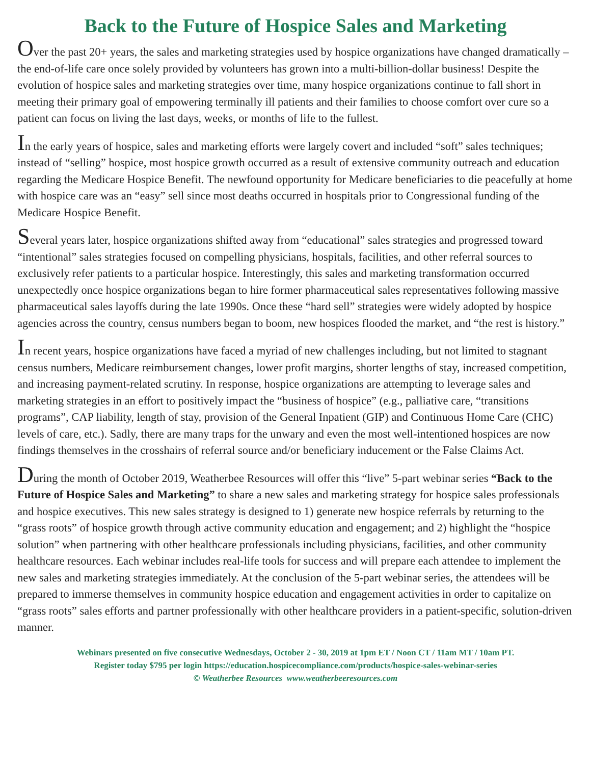Back to the Future of Hospice Sales and Marketing
Over the past 20+ years, the sales and marketing strategies used by hospice organizations have changed dramatically – the end-of-life care once solely provided by volunteers has grown into a multi-billion-dollar business! Despite the evolution of hospice sales and marketing strategies over time, many hospice organizations continue to fall short in meeting their primary goal of empowering terminally ill patients and their families to choose comfort over cure so a patient can focus on living the last days, weeks, or months of life to the fullest.
In the early years of hospice, sales and marketing efforts were largely covert and included “soft” sales techniques; instead of “selling” hospice, most hospice growth occurred as a result of extensive community outreach and education regarding the Medicare Hospice Benefit. The newfound opportunity for Medicare beneficiaries to die peacefully at home with hospice care was an “easy” sell since most deaths occurred in hospitals prior to Congressional funding of the Medicare Hospice Benefit.
Several years later, hospice organizations shifted away from “educational” sales strategies and progressed toward “intentional” sales strategies focused on compelling physicians, hospitals, facilities, and other referral sources to exclusively refer patients to a particular hospice. Interestingly, this sales and marketing transformation occurred unexpectedly once hospice organizations began to hire former pharmaceutical sales representatives following massive pharmaceutical sales layoffs during the late 1990s. Once these “hard sell” strategies were widely adopted by hospice agencies across the country, census numbers began to boom, new hospices flooded the market, and “the rest is history.”
In recent years, hospice organizations have faced a myriad of new challenges including, but not limited to stagnant census numbers, Medicare reimbursement changes, lower profit margins, shorter lengths of stay, increased competition, and increasing payment-related scrutiny. In response, hospice organizations are attempting to leverage sales and marketing strategies in an effort to positively impact the “business of hospice” (e.g., palliative care, “transitions programs”, CAP liability, length of stay, provision of the General Inpatient (GIP) and Continuous Home Care (CHC) levels of care, etc.). Sadly, there are many traps for the unwary and even the most well-intentioned hospices are now findings themselves in the crosshairs of referral source and/or beneficiary inducement or the False Claims Act.
During the month of October 2019, Weatherbee Resources will offer this “live” 5-part webinar series “Back to the Future of Hospice Sales and Marketing” to share a new sales and marketing strategy for hospice sales professionals and hospice executives. This new sales strategy is designed to 1) generate new hospice referrals by returning to the “grass roots” of hospice growth through active community education and engagement; and 2) highlight the “hospice solution” when partnering with other healthcare professionals including physicians, facilities, and other community healthcare resources. Each webinar includes real-life tools for success and will prepare each attendee to implement the new sales and marketing strategies immediately. At the conclusion of the 5-part webinar series, the attendees will be prepared to immerse themselves in community hospice education and engagement activities in order to capitalize on “grass roots” sales efforts and partner professionally with other healthcare providers in a patient-specific, solution-driven manner.
Webinars presented on five consecutive Wednesdays, October 2 - 30, 2019 at 1pm ET / Noon CT / 11am MT / 10am PT.
Register today $795 per login https://education.hospicecompliance.com/products/hospice-sales-webinar-series
© Weatherbee Resources www.weatherbeeresources.com